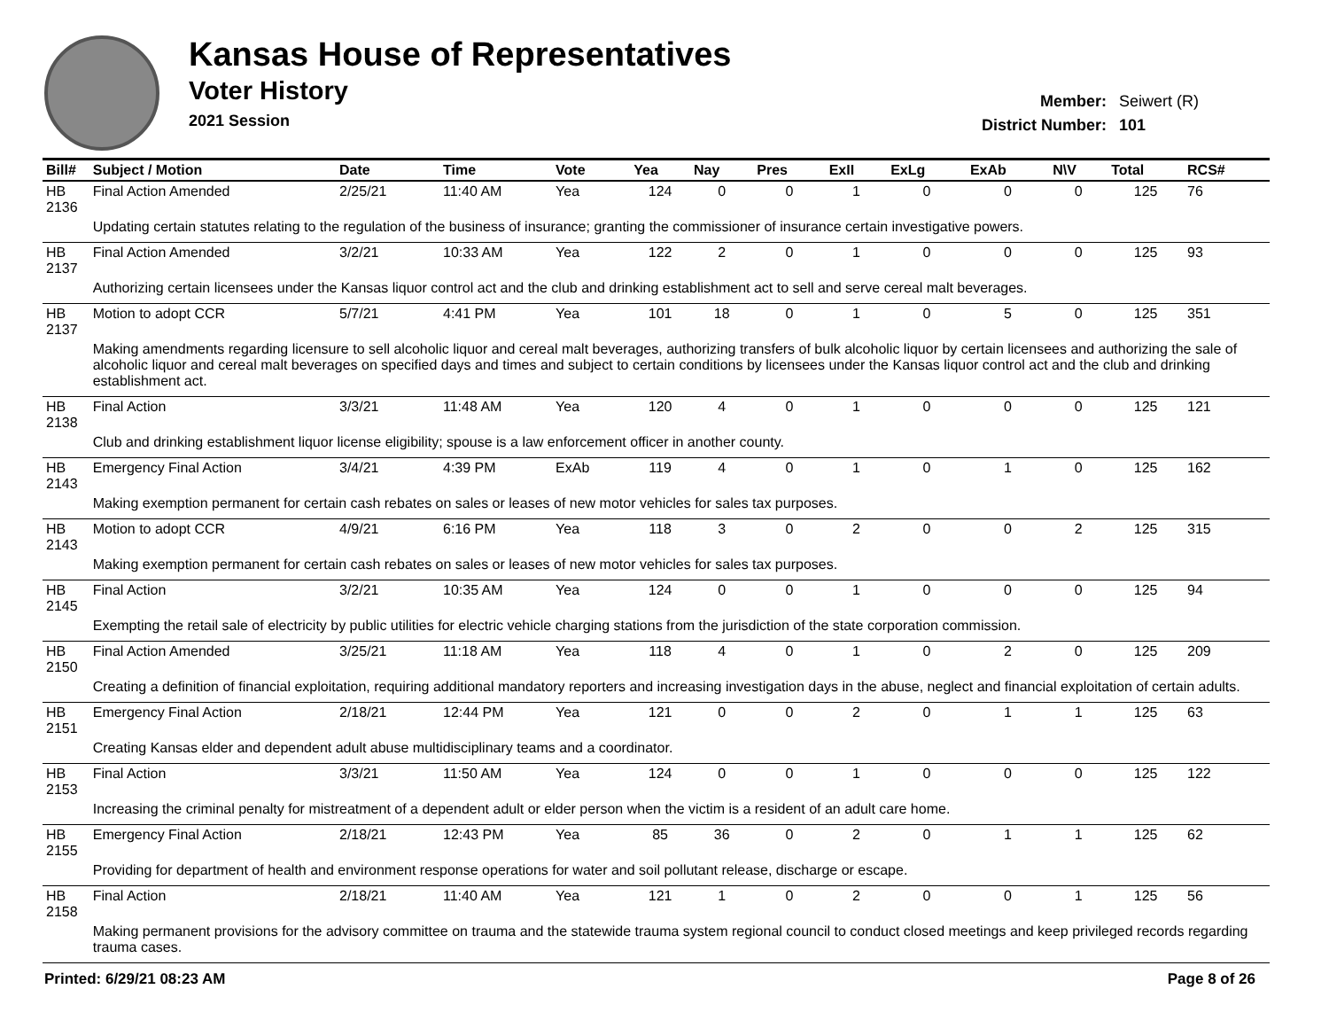Kansas House of Representatives
Voter History
2021 Session
| Member: | Seiwert (R) |
| District Number: | 101 |
| Bill# | Subject / Motion | Date | Time | Vote | Yea | Nay | Pres | ExII | ExLg | ExAb | N\V | Total | RCS# |
| --- | --- | --- | --- | --- | --- | --- | --- | --- | --- | --- | --- | --- | --- |
| HB 2136 | Final Action Amended | 2/25/21 | 11:40 AM | Yea | 124 | 0 | 0 | 1 | 0 | 0 | 0 | 125 | 76 |
| | Updating certain statutes relating to the regulation of the business of insurance; granting the commissioner of insurance certain investigative powers. | | | | | | | | | | | | |
| HB 2137 | Final Action Amended | 3/2/21 | 10:33 AM | Yea | 122 | 2 | 0 | 1 | 0 | 0 | 0 | 125 | 93 |
| | Authorizing certain licensees under the Kansas liquor control act and the club and drinking establishment act to sell and serve cereal malt beverages. | | | | | | | | | | | | |
| HB 2137 | Motion to adopt CCR | 5/7/21 | 4:41 PM | Yea | 101 | 18 | 0 | 1 | 0 | 5 | 0 | 125 | 351 |
| | Making amendments regarding licensure to sell alcoholic liquor and cereal malt beverages, authorizing transfers of bulk alcoholic liquor by certain licensees and authorizing the sale of alcoholic liquor and cereal malt beverages on specified days and times and subject to certain conditions by licensees under the Kansas liquor control act and the club and drinking establishment act. | | | | | | | | | | | | |
| HB 2138 | Final Action | 3/3/21 | 11:48 AM | Yea | 120 | 4 | 0 | 1 | 0 | 0 | 0 | 125 | 121 |
| | Club and drinking establishment liquor license eligibility; spouse is a law enforcement officer in another county. | | | | | | | | | | | | |
| HB 2143 | Emergency Final Action | 3/4/21 | 4:39 PM | ExAb | 119 | 4 | 0 | 1 | 0 | 1 | 0 | 125 | 162 |
| | Making exemption permanent for certain cash rebates on sales or leases of new motor vehicles for sales tax purposes. | | | | | | | | | | | | |
| HB 2143 | Motion to adopt CCR | 4/9/21 | 6:16 PM | Yea | 118 | 3 | 0 | 2 | 0 | 0 | 2 | 125 | 315 |
| | Making exemption permanent for certain cash rebates on sales or leases of new motor vehicles for sales tax purposes. | | | | | | | | | | | | |
| HB 2145 | Final Action | 3/2/21 | 10:35 AM | Yea | 124 | 0 | 0 | 1 | 0 | 0 | 0 | 125 | 94 |
| | Exempting the retail sale of electricity by public utilities for electric vehicle charging stations from the jurisdiction of the state corporation commission. | | | | | | | | | | | | |
| HB 2150 | Final Action Amended | 3/25/21 | 11:18 AM | Yea | 118 | 4 | 0 | 1 | 0 | 2 | 0 | 125 | 209 |
| | Creating a definition of financial exploitation, requiring additional mandatory reporters and increasing investigation days in the abuse, neglect and financial exploitation of certain adults. | | | | | | | | | | | | |
| HB 2151 | Emergency Final Action | 2/18/21 | 12:44 PM | Yea | 121 | 0 | 0 | 2 | 0 | 1 | 1 | 125 | 63 |
| | Creating Kansas elder and dependent adult abuse multidisciplinary teams and a coordinator. | | | | | | | | | | | | |
| HB 2153 | Final Action | 3/3/21 | 11:50 AM | Yea | 124 | 0 | 0 | 1 | 0 | 0 | 0 | 125 | 122 |
| | Increasing the criminal penalty for mistreatment of a dependent adult or elder person when the victim is a resident of an adult care home. | | | | | | | | | | | | |
| HB 2155 | Emergency Final Action | 2/18/21 | 12:43 PM | Yea | 85 | 36 | 0 | 2 | 0 | 1 | 1 | 125 | 62 |
| | Providing for department of health and environment response operations for water and soil pollutant release, discharge or escape. | | | | | | | | | | | | |
| HB 2158 | Final Action | 2/18/21 | 11:40 AM | Yea | 121 | 1 | 0 | 2 | 0 | 0 | 1 | 125 | 56 |
| | Making permanent provisions for the advisory committee on trauma and the statewide trauma system regional council to conduct closed meetings and keep privileged records regarding trauma cases. | | | | | | | | | | | | |
Printed: 6/29/21 08:23 AM Page 8 of 26